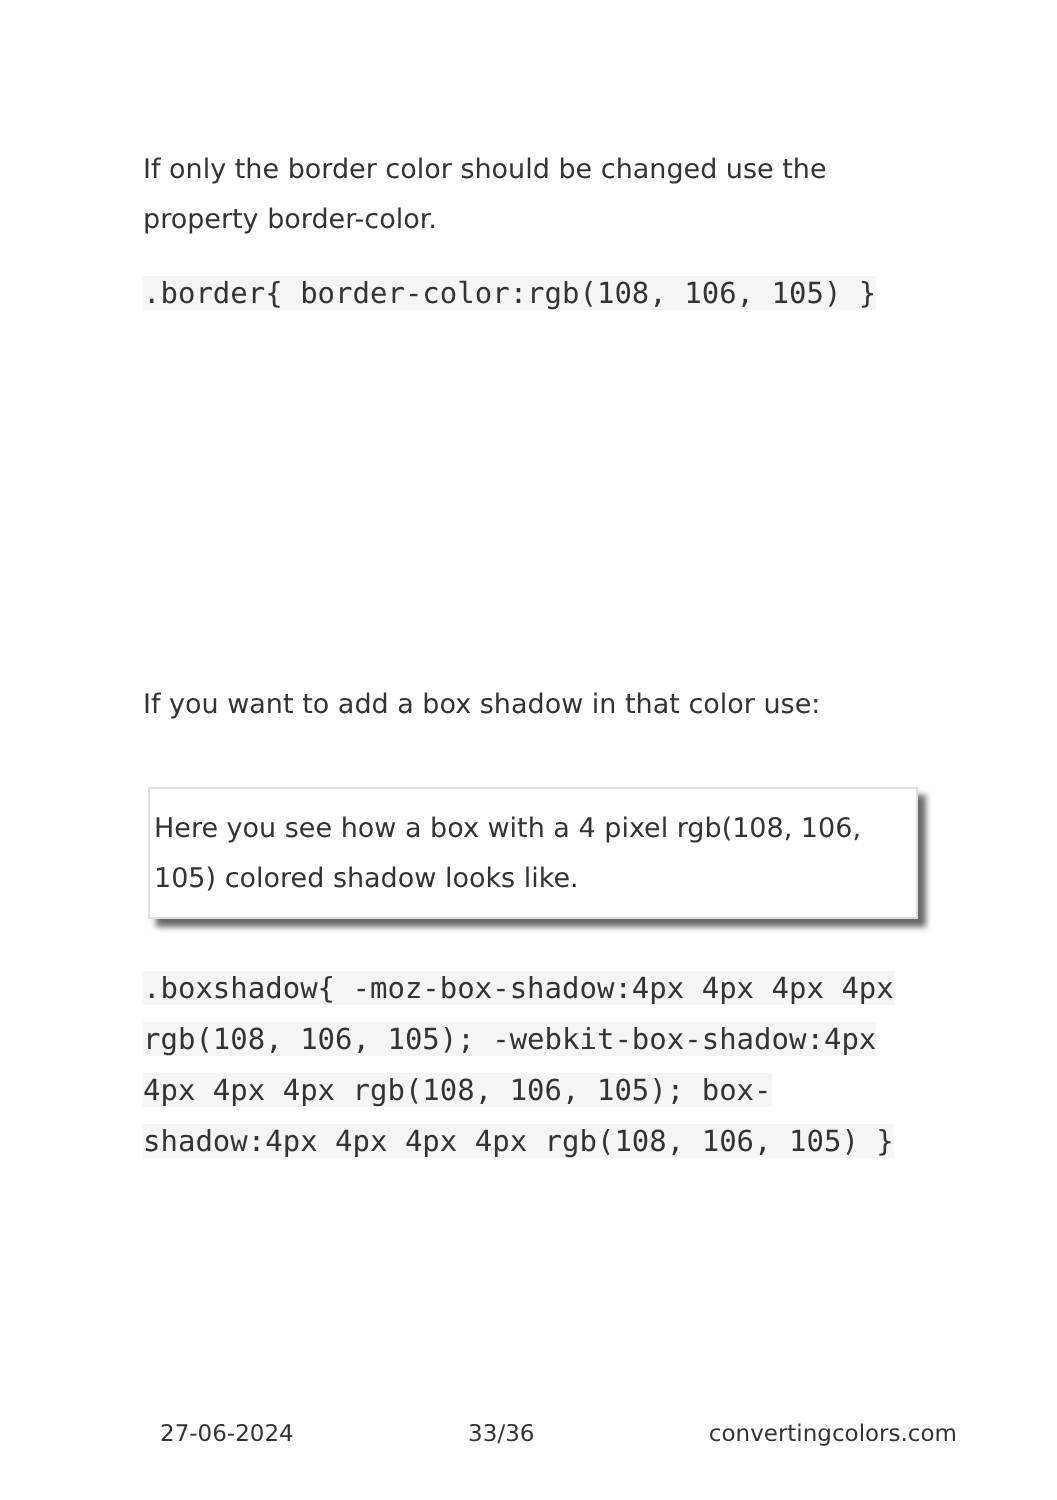If only the border color should be changed use the property border-color.
.border{ border-color:rgb(108, 106, 105) }
If you want to add a box shadow in that color use:
Here you see how a box with a 4 pixel rgb(108, 106, 105) colored shadow looks like.
.boxshadow{ -moz-box-shadow:4px 4px 4px 4px rgb(108, 106, 105); -webkit-box-shadow:4px 4px 4px 4px rgb(108, 106, 105); box-shadow:4px 4px 4px 4px rgb(108, 106, 105) }
27-06-2024 33/36 convertingcolors.com